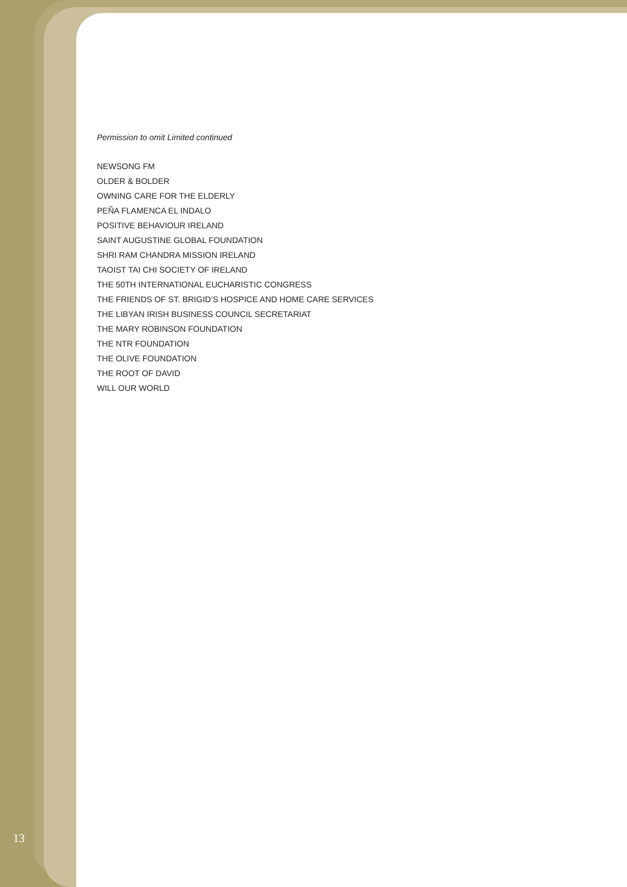Permission to omit Limited continued
NEWSONG FM
OLDER & BOLDER
OWNING CARE FOR THE ELDERLY
PEÑA FLAMENCA EL INDALO
POSITIVE BEHAVIOUR IRELAND
SAINT AUGUSTINE GLOBAL FOUNDATION
SHRI RAM CHANDRA MISSION IRELAND
TAOIST TAI CHI SOCIETY OF IRELAND
THE 50TH INTERNATIONAL EUCHARISTIC CONGRESS
THE FRIENDS OF ST. BRIGID’S HOSPICE AND HOME CARE SERVICES
THE LIBYAN IRISH BUSINESS COUNCIL SECRETARIAT
THE MARY ROBINSON FOUNDATION
THE NTR FOUNDATION
THE OLIVE FOUNDATION
THE ROOT OF DAVID
WILL OUR WORLD
13